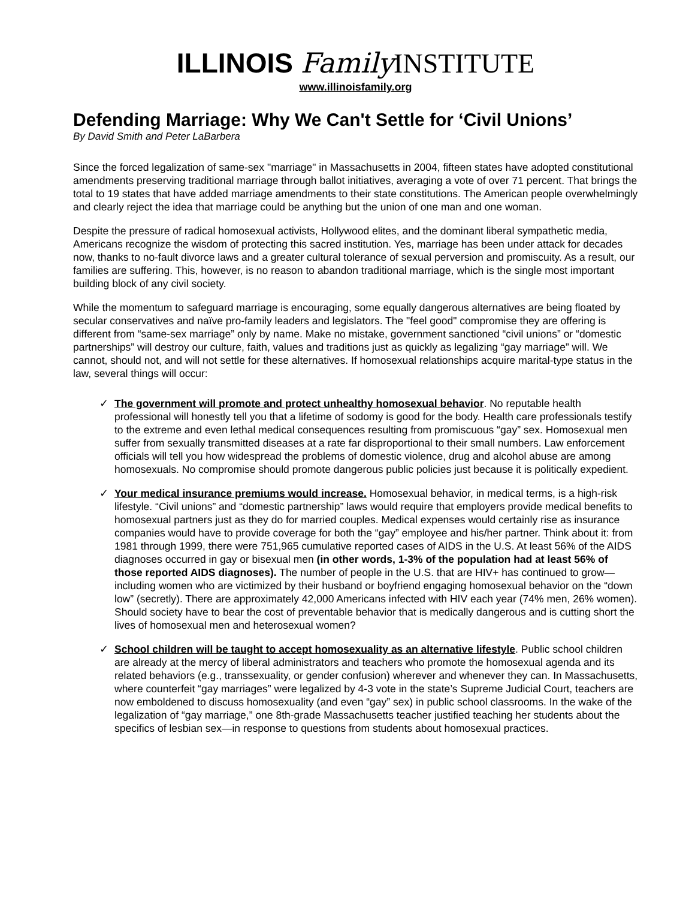ILLINOIS Family INSTITUTE
www.illinoisfamily.org
Defending Marriage: Why We Can't Settle for ‘Civil Unions’
By David Smith and Peter LaBarbera
Since the forced legalization of same-sex "marriage" in Massachusetts in 2004, fifteen states have adopted constitutional amendments preserving traditional marriage through ballot initiatives, averaging a vote of over 71 percent. That brings the total to 19 states that have added marriage amendments to their state constitutions. The American people overwhelmingly and clearly reject the idea that marriage could be anything but the union of one man and one woman.
Despite the pressure of radical homosexual activists, Hollywood elites, and the dominant liberal sympathetic media, Americans recognize the wisdom of protecting this sacred institution. Yes, marriage has been under attack for decades now, thanks to no-fault divorce laws and a greater cultural tolerance of sexual perversion and promiscuity. As a result, our families are suffering. This, however, is no reason to abandon traditional marriage, which is the single most important building block of any civil society.
While the momentum to safeguard marriage is encouraging, some equally dangerous alternatives are being floated by secular conservatives and naïve pro-family leaders and legislators. The "feel good" compromise they are offering is different from “same-sex marriage” only by name. Make no mistake, government sanctioned “civil unions” or “domestic partnerships” will destroy our culture, faith, values and traditions just as quickly as legalizing “gay marriage” will. We cannot, should not, and will not settle for these alternatives. If homosexual relationships acquire marital-type status in the law, several things will occur:
✓ The government will promote and protect unhealthy homosexual behavior. No reputable health professional will honestly tell you that a lifetime of sodomy is good for the body. Health care professionals testify to the extreme and even lethal medical consequences resulting from promiscuous “gay” sex. Homosexual men suffer from sexually transmitted diseases at a rate far disproportional to their small numbers. Law enforcement officials will tell you how widespread the problems of domestic violence, drug and alcohol abuse are among homosexuals. No compromise should promote dangerous public policies just because it is politically expedient.
✓ Your medical insurance premiums would increase. Homosexual behavior, in medical terms, is a high-risk lifestyle. “Civil unions” and “domestic partnership” laws would require that employers provide medical benefits to homosexual partners just as they do for married couples. Medical expenses would certainly rise as insurance companies would have to provide coverage for both the “gay” employee and his/her partner. Think about it: from 1981 through 1999, there were 751,965 cumulative reported cases of AIDS in the U.S. At least 56% of the AIDS diagnoses occurred in gay or bisexual men (in other words, 1-3% of the population had at least 56% of those reported AIDS diagnoses). The number of people in the U.S. that are HIV+ has continued to grow—including women who are victimized by their husband or boyfriend engaging homosexual behavior on the “down low” (secretly). There are approximately 42,000 Americans infected with HIV each year (74% men, 26% women). Should society have to bear the cost of preventable behavior that is medically dangerous and is cutting short the lives of homosexual men and heterosexual women?
✓ School children will be taught to accept homosexuality as an alternative lifestyle. Public school children are already at the mercy of liberal administrators and teachers who promote the homosexual agenda and its related behaviors (e.g., transsexuality, or gender confusion) wherever and whenever they can. In Massachusetts, where counterfeit “gay marriages” were legalized by 4-3 vote in the state’s Supreme Judicial Court, teachers are now emboldened to discuss homosexuality (and even “gay” sex) in public school classrooms. In the wake of the legalization of “gay marriage,” one 8th-grade Massachusetts teacher justified teaching her students about the specifics of lesbian sex—in response to questions from students about homosexual practices.